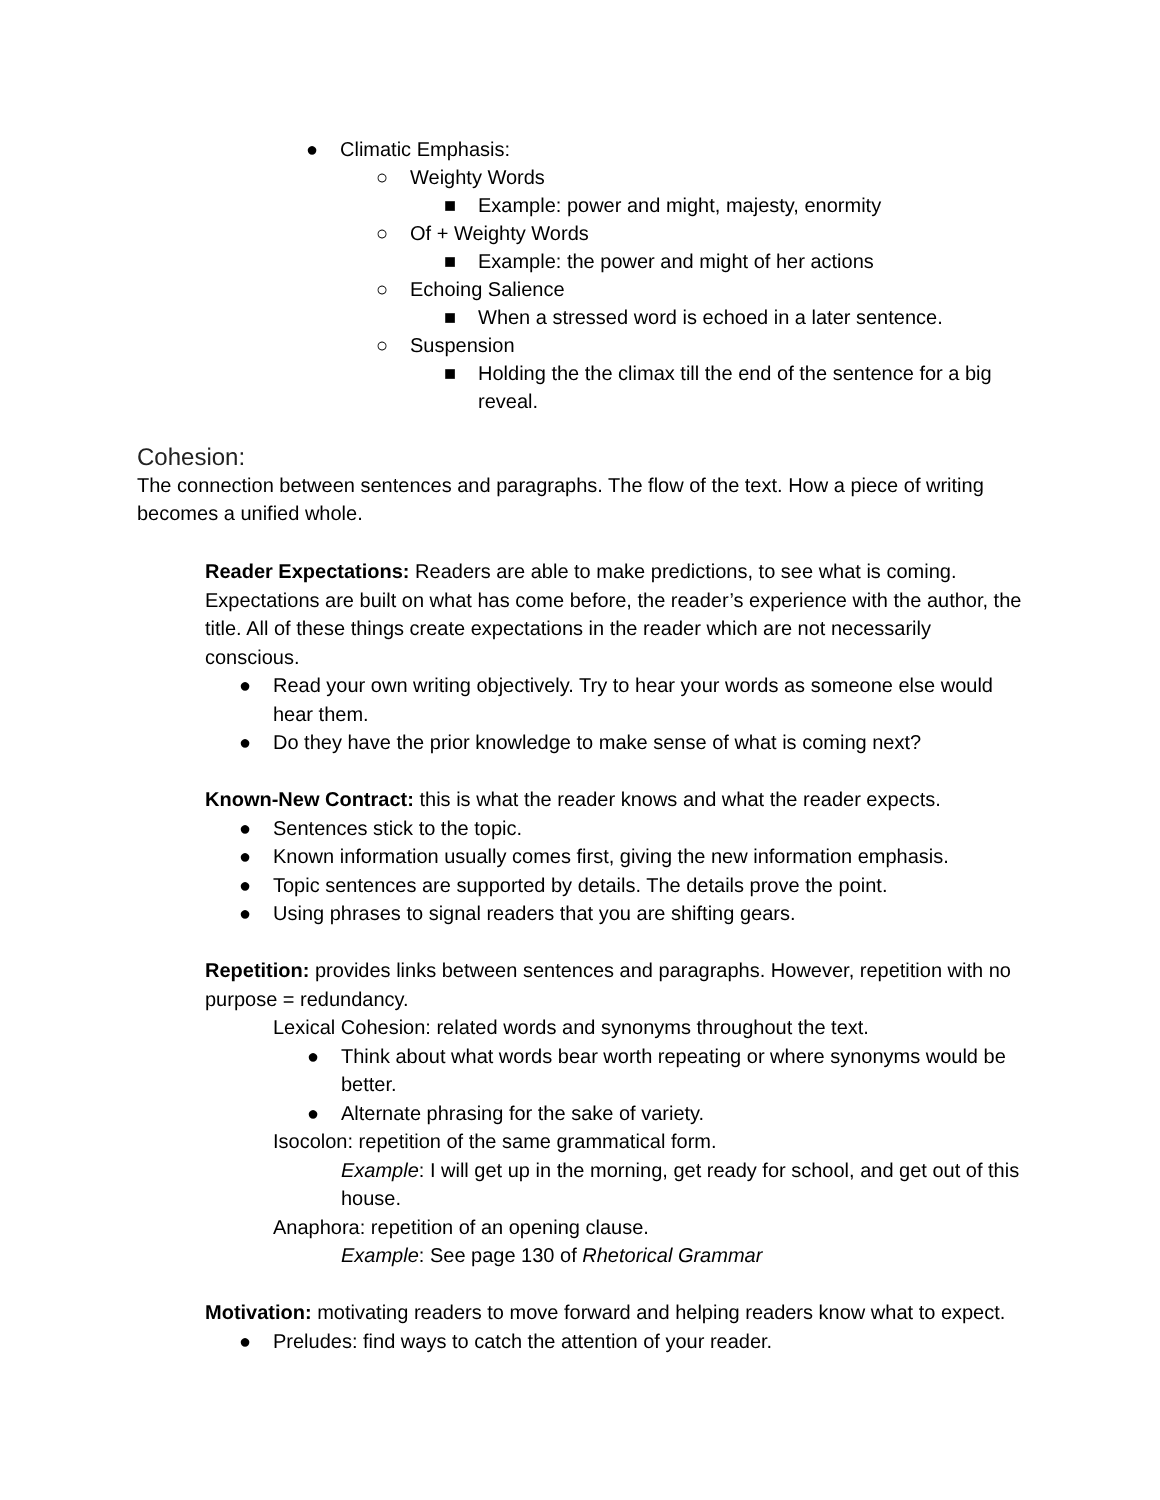● Climatic Emphasis:
○ Weighty Words
■ Example: power and might, majesty, enormity
○ Of + Weighty Words
■ Example: the power and might of her actions
○ Echoing Salience
■ When a stressed word is echoed in a later sentence.
○ Suspension
■ Holding the the climax till the end of the sentence for a big reveal.
Cohesion:
The connection between sentences and paragraphs. The flow of the text. How a piece of writing becomes a unified whole.
Reader Expectations: Readers are able to make predictions, to see what is coming. Expectations are built on what has come before, the reader’s experience with the author, the title. All of these things create expectations in the reader which are not necessarily conscious.
● Read your own writing objectively. Try to hear your words as someone else would hear them.
● Do they have the prior knowledge to make sense of what is coming next?
Known-New Contract: this is what the reader knows and what the reader expects.
● Sentences stick to the topic.
● Known information usually comes first, giving the new information emphasis.
● Topic sentences are supported by details. The details prove the point.
● Using phrases to signal readers that you are shifting gears.
Repetition: provides links between sentences and paragraphs. However, repetition with no purpose = redundancy.
Lexical Cohesion: related words and synonyms throughout the text.
● Think about what words bear worth repeating or where synonyms would be better.
● Alternate phrasing for the sake of variety.
Isocolon: repetition of the same grammatical form.
Example: I will get up in the morning, get ready for school, and get out of this house.
Anaphora: repetition of an opening clause.
Example: See page 130 of Rhetorical Grammar
Motivation: motivating readers to move forward and helping readers know what to expect.
● Preludes: find ways to catch the attention of your reader.